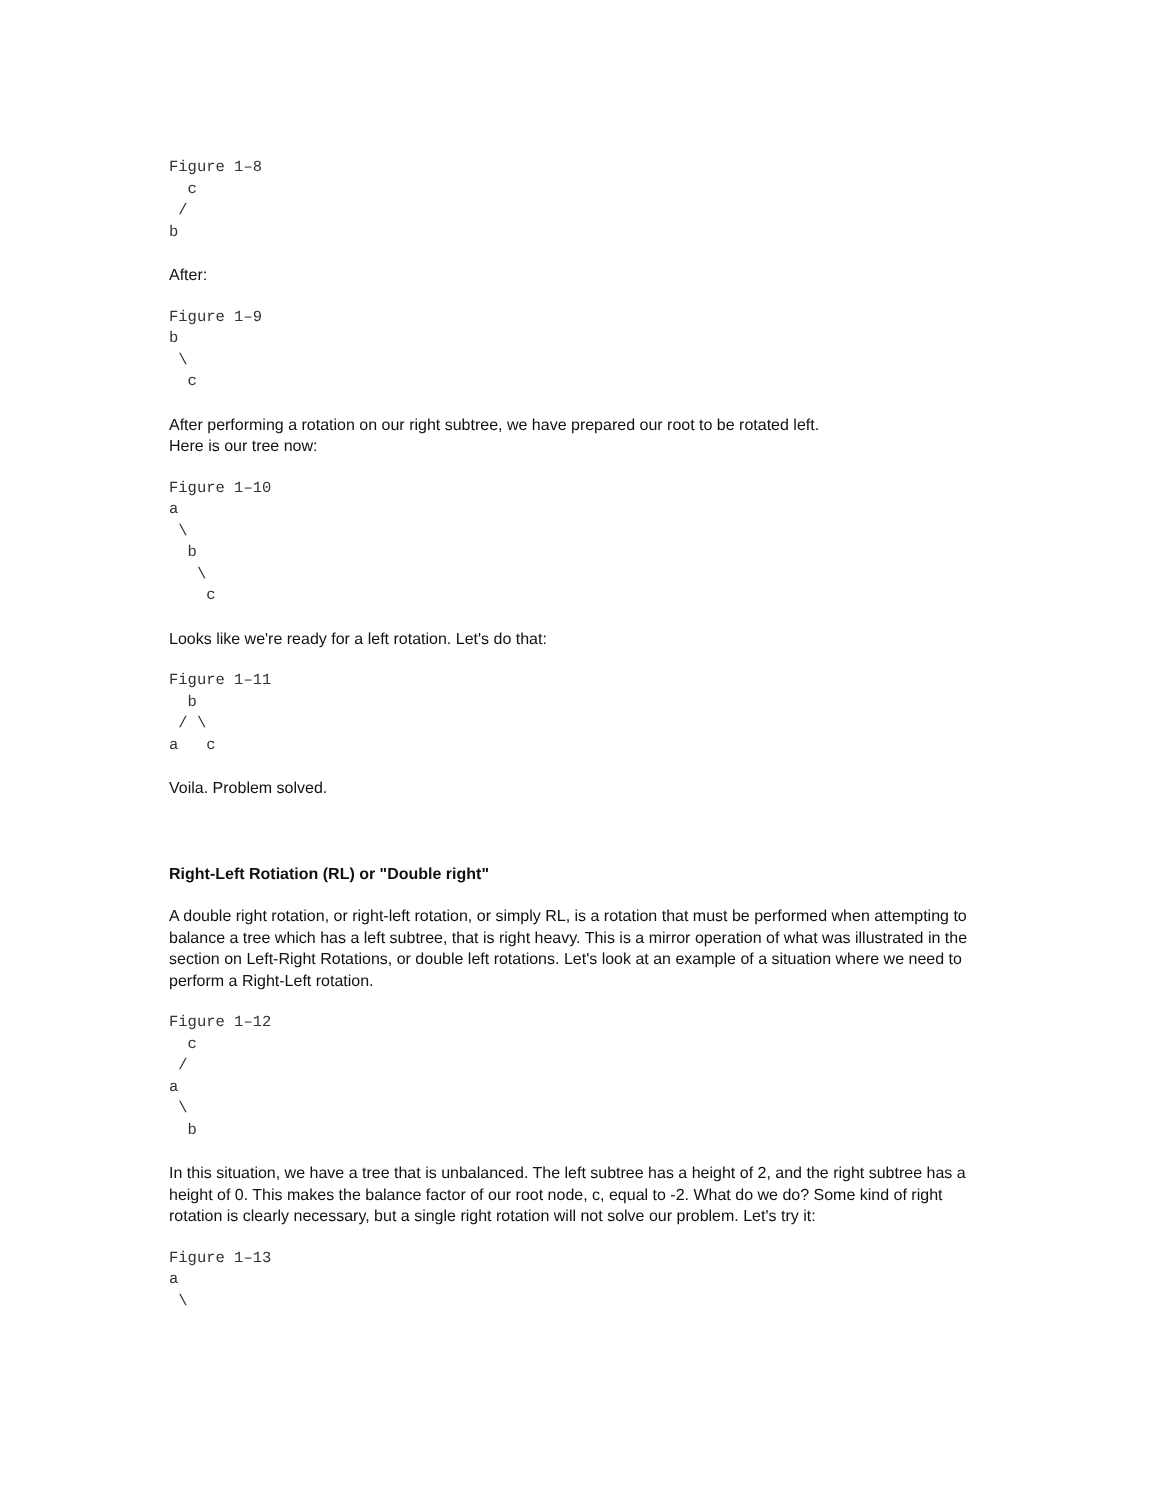Figure 1–8
  c
 /
b
After:
Figure 1–9
b
 \
  c
After performing a rotation on our right subtree, we have prepared our root to be rotated left.
Here is our tree now:
Figure 1–10
a
 \
  b
   \
    c
Looks like we're ready for a left rotation. Let's do that:
Figure 1–11
  b
 / \
a   c
Voila. Problem solved.
Right-Left Rotiation (RL) or "Double right"
A double right rotation, or right-left rotation, or simply RL, is a rotation that must be performed when attempting to balance a tree which has a left subtree, that is right heavy. This is a mirror operation of what was illustrated in the section on Left-Right Rotations, or double left rotations. Let's look at an example of a situation where we need to perform a Right-Left rotation.
Figure 1–12
  c
 /
a
 \
  b
In this situation, we have a tree that is unbalanced. The left subtree has a height of 2, and the right subtree has a height of 0. This makes the balance factor of our root node, c, equal to -2. What do we do? Some kind of right rotation is clearly necessary, but a single right rotation will not solve our problem. Let's try it:
Figure 1–13
a
 \